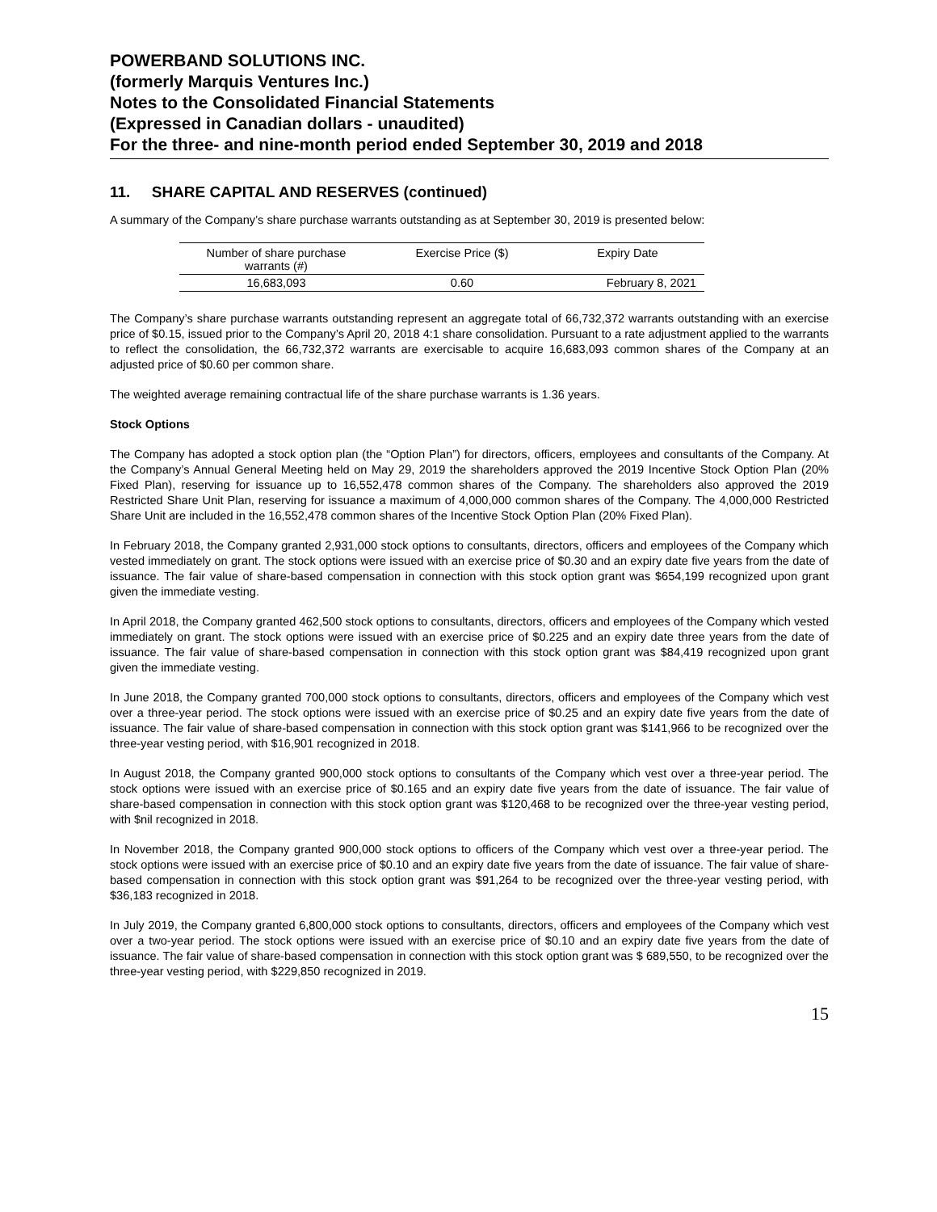POWERBAND SOLUTIONS INC.
(formerly Marquis Ventures Inc.)
Notes to the Consolidated Financial Statements
(Expressed in Canadian dollars - unaudited)
For the three- and nine-month period ended September 30, 2019 and 2018
11. SHARE CAPITAL AND RESERVES (continued)
A summary of the Company’s share purchase warrants outstanding as at September 30, 2019 is presented below:
| Number of share purchase warrants (#) | Exercise Price ($) | Expiry Date |
| --- | --- | --- |
| 16,683,093 | 0.60 | February 8, 2021 |
The Company’s share purchase warrants outstanding represent an aggregate total of 66,732,372 warrants outstanding with an exercise price of $0.15, issued prior to the Company’s April 20, 2018 4:1 share consolidation. Pursuant to a rate adjustment applied to the warrants to reflect the consolidation, the 66,732,372 warrants are exercisable to acquire 16,683,093 common shares of the Company at an adjusted price of $0.60 per common share.
The weighted average remaining contractual life of the share purchase warrants is 1.36 years.
Stock Options
The Company has adopted a stock option plan (the “Option Plan”) for directors, officers, employees and consultants of the Company. At the Company’s Annual General Meeting held on May 29, 2019 the shareholders approved the 2019 Incentive Stock Option Plan (20% Fixed Plan), reserving for issuance up to 16,552,478 common shares of the Company. The shareholders also approved the 2019 Restricted Share Unit Plan, reserving for issuance a maximum of 4,000,000 common shares of the Company. The 4,000,000 Restricted Share Unit are included in the 16,552,478 common shares of the Incentive Stock Option Plan (20% Fixed Plan).
In February 2018, the Company granted 2,931,000 stock options to consultants, directors, officers and employees of the Company which vested immediately on grant. The stock options were issued with an exercise price of $0.30 and an expiry date five years from the date of issuance. The fair value of share-based compensation in connection with this stock option grant was $654,199 recognized upon grant given the immediate vesting.
In April 2018, the Company granted 462,500 stock options to consultants, directors, officers and employees of the Company which vested immediately on grant. The stock options were issued with an exercise price of $0.225 and an expiry date three years from the date of issuance. The fair value of share-based compensation in connection with this stock option grant was $84,419 recognized upon grant given the immediate vesting.
In June 2018, the Company granted 700,000 stock options to consultants, directors, officers and employees of the Company which vest over a three-year period. The stock options were issued with an exercise price of $0.25 and an expiry date five years from the date of issuance. The fair value of share-based compensation in connection with this stock option grant was $141,966 to be recognized over the three-year vesting period, with $16,901 recognized in 2018.
In August 2018, the Company granted 900,000 stock options to consultants of the Company which vest over a three-year period. The stock options were issued with an exercise price of $0.165 and an expiry date five years from the date of issuance. The fair value of share-based compensation in connection with this stock option grant was $120,468 to be recognized over the three-year vesting period, with $nil recognized in 2018.
In November 2018, the Company granted 900,000 stock options to officers of the Company which vest over a three-year period. The stock options were issued with an exercise price of $0.10 and an expiry date five years from the date of issuance. The fair value of share-based compensation in connection with this stock option grant was $91,264 to be recognized over the three-year vesting period, with $36,183 recognized in 2018.
In July 2019, the Company granted 6,800,000 stock options to consultants, directors, officers and employees of the Company which vest over a two-year period. The stock options were issued with an exercise price of $0.10 and an expiry date five years from the date of issuance. The fair value of share-based compensation in connection with this stock option grant was $ 689,550, to be recognized over the three-year vesting period, with $229,850 recognized in 2019.
15